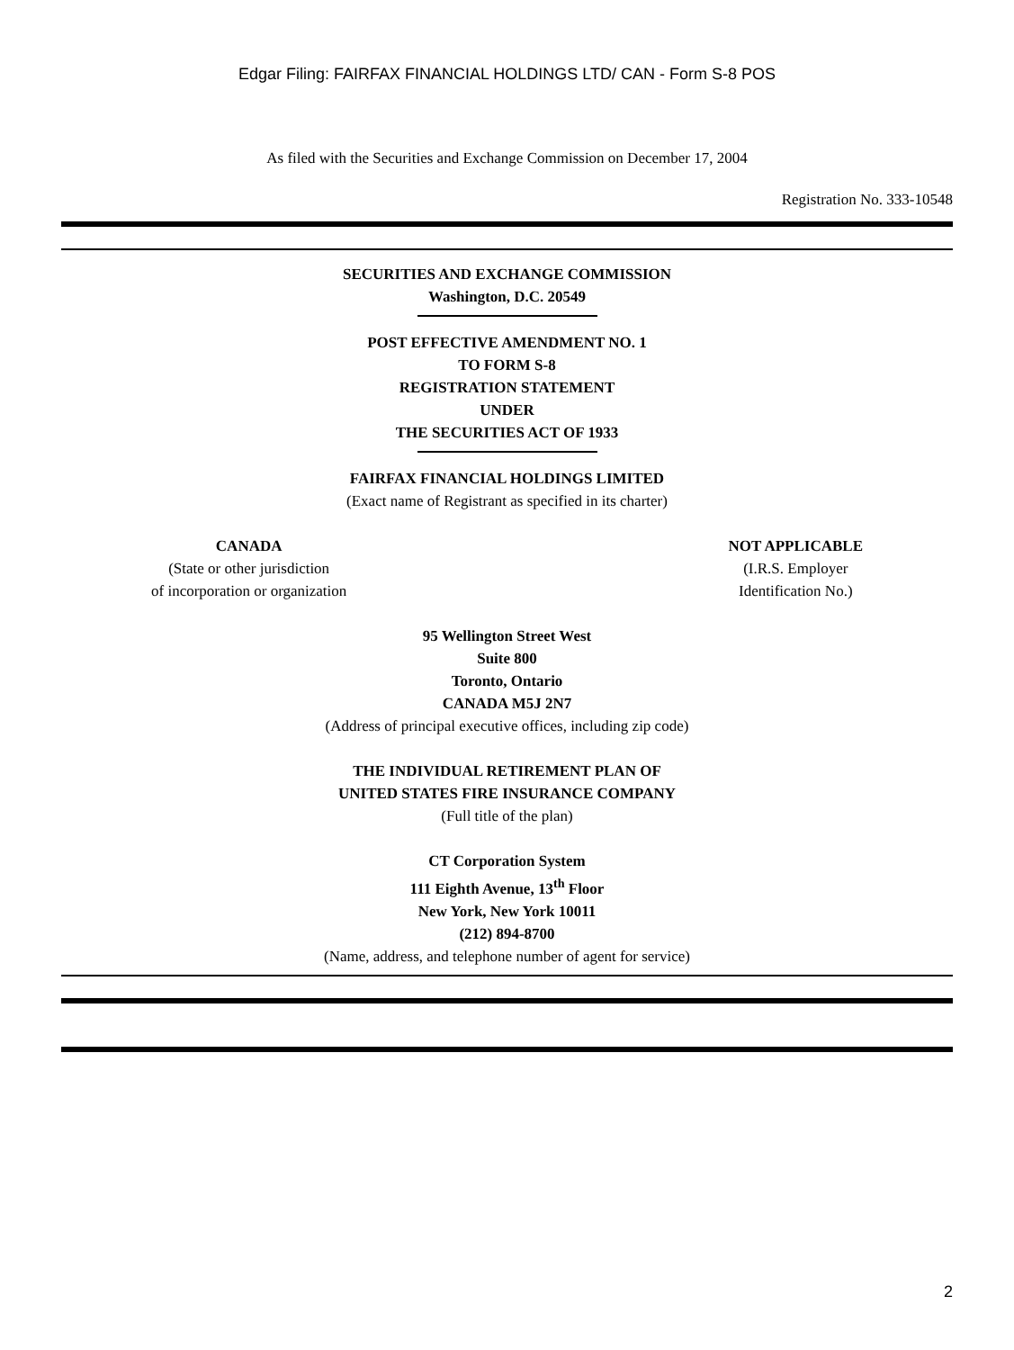Edgar Filing: FAIRFAX FINANCIAL HOLDINGS LTD/ CAN - Form S-8 POS
As filed with the Securities and Exchange Commission on December 17, 2004
Registration No. 333-10548
SECURITIES AND EXCHANGE COMMISSION
Washington, D.C. 20549
POST EFFECTIVE AMENDMENT NO. 1
TO FORM S-8
REGISTRATION STATEMENT
UNDER
THE SECURITIES ACT OF 1933
FAIRFAX FINANCIAL HOLDINGS LIMITED
(Exact name of Registrant as specified in its charter)
CANADA
(State or other jurisdiction
of incorporation or organization
NOT APPLICABLE
(I.R.S. Employer
Identification No.)
95 Wellington Street West
Suite 800
Toronto, Ontario
CANADA M5J 2N7
(Address of principal executive offices, including zip code)
THE INDIVIDUAL RETIREMENT PLAN OF
UNITED STATES FIRE INSURANCE COMPANY
(Full title of the plan)
CT Corporation System
111 Eighth Avenue, 13<sup>th</sup> Floor
New York, New York 10011
(212) 894-8700
(Name, address, and telephone number of agent for service)
2